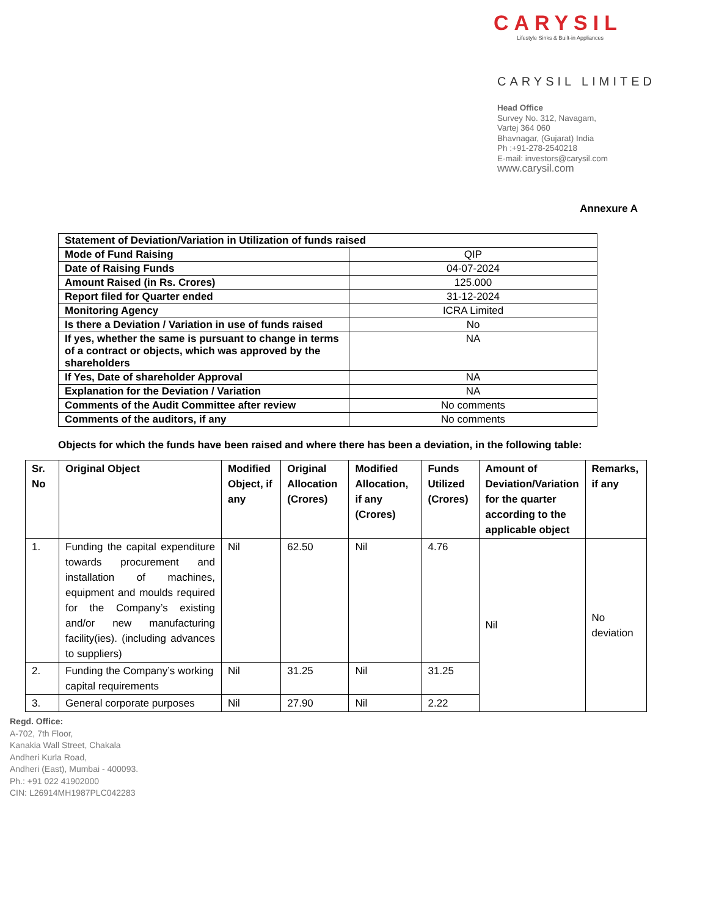CARYSIL
Lifestyle Sinks & Built-in Appliances
CARYSIL LIMITED
Head Office
Survey No. 312, Navagam,
Vartej 364 060
Bhavnagar, (Gujarat) India
Ph :+91-278-2540218
E-mail: investors@carysil.com
www.carysil.com
Annexure A
| Statement of Deviation/Variation in Utilization of funds raised | |
| Mode of Fund Raising | QIP |
| Date of Raising Funds | 04-07-2024 |
| Amount Raised (in Rs. Crores) | 125.000 |
| Report filed for Quarter ended | 31-12-2024 |
| Monitoring Agency | ICRA Limited |
| Is there a Deviation / Variation in use of funds raised | No |
| If yes, whether the same is pursuant to change in terms of a contract or objects, which was approved by the shareholders | NA |
| If Yes, Date of shareholder Approval | NA |
| Explanation for the Deviation / Variation | NA |
| Comments of the Audit Committee after review | No comments |
| Comments of the auditors, if any | No comments |
Objects for which the funds have been raised and where there has been a deviation, in the following table:
| Sr. No | Original Object | Modified Object, if any | Original Allocation (Crores) | Modified Allocation, if any (Crores) | Funds Utilized (Crores) | Amount of Deviation/Variation for the quarter according to the applicable object | Remarks, if any |
| --- | --- | --- | --- | --- | --- | --- | --- |
| 1. | Funding the capital expenditure towards procurement and installation of machines, equipment and moulds required for the Company’s existing and/or new manufacturing facility(ies). (including advances to suppliers) | Nil | 62.50 | Nil | 4.76 | Nil | No deviation |
| 2. | Funding the Company’s working capital requirements | Nil | 31.25 | Nil | 31.25 | | |
| 3. | General corporate purposes | Nil | 27.90 | Nil | 2.22 | | |
Regd. Office:
A-702, 7th Floor,
Kanakia Wall Street, Chakala
Andheri Kurla Road,
Andheri (East), Mumbai - 400093.
Ph.: +91 022 41902000
CIN: L26914MH1987PLC042283